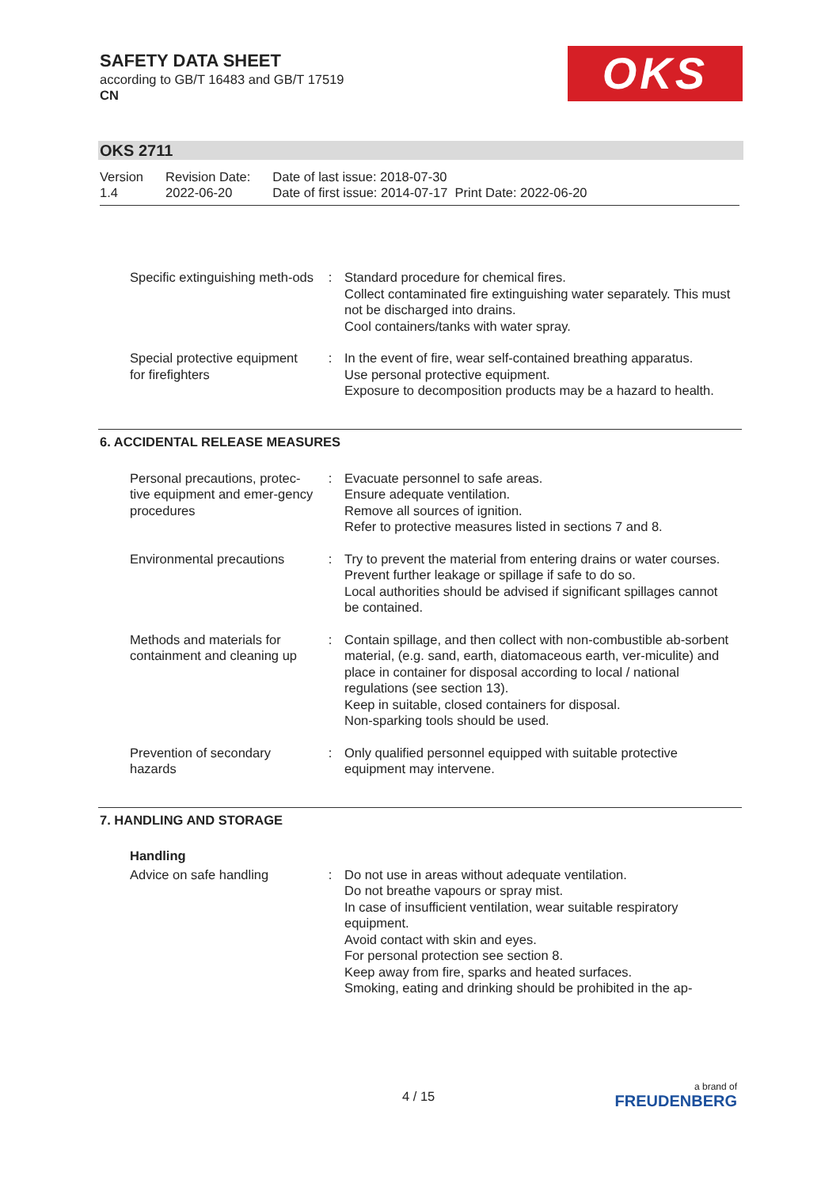SAFETY DATA SHEET
according to GB/T 16483 and GB/T 17519
CN
OKS
OKS 2711
| Version 1.4 | Revision Date: 2022-06-20 | Date of last issue: 2018-07-30 Date of first issue: 2014-07-17 Print Date: 2022-06-20 |
| Specific extinguishing meth-ods | : | Standard procedure for chemical fires. Collect contaminated fire extinguishing water separately. This must not be discharged into drains. Cool containers/tanks with water spray. |
| Special protective equipment for firefighters | : | In the event of fire, wear self-contained breathing apparatus. Use personal protective equipment. Exposure to decomposition products may be a hazard to health. |
6. ACCIDENTAL RELEASE MEASURES
| Personal precautions, protec-tive equipment and emer-gency procedures | : | Evacuate personnel to safe areas. Ensure adequate ventilation. Remove all sources of ignition. Refer to protective measures listed in sections 7 and 8. |
| Environmental precautions | : | Try to prevent the material from entering drains or water courses. Prevent further leakage or spillage if safe to do so. Local authorities should be advised if significant spillages cannot be contained. |
| Methods and materials for containment and cleaning up | : | Contain spillage, and then collect with non-combustible ab-sorbent material, (e.g. sand, earth, diatomaceous earth, ver-miculite) and place in container for disposal according to local / national regulations (see section 13). Keep in suitable, closed containers for disposal. Non-sparking tools should be used. |
| Prevention of secondary hazards | : | Only qualified personnel equipped with suitable protective equipment may intervene. |
7. HANDLING AND STORAGE
Handling
| Advice on safe handling | : | Do not use in areas without adequate ventilation. Do not breathe vapours or spray mist. In case of insufficient ventilation, wear suitable respiratory equipment. Avoid contact with skin and eyes. For personal protection see section 8. Keep away from fire, sparks and heated surfaces. Smoking, eating and drinking should be prohibited in the ap- |
4 / 15
a brand of
FREUDENBERG